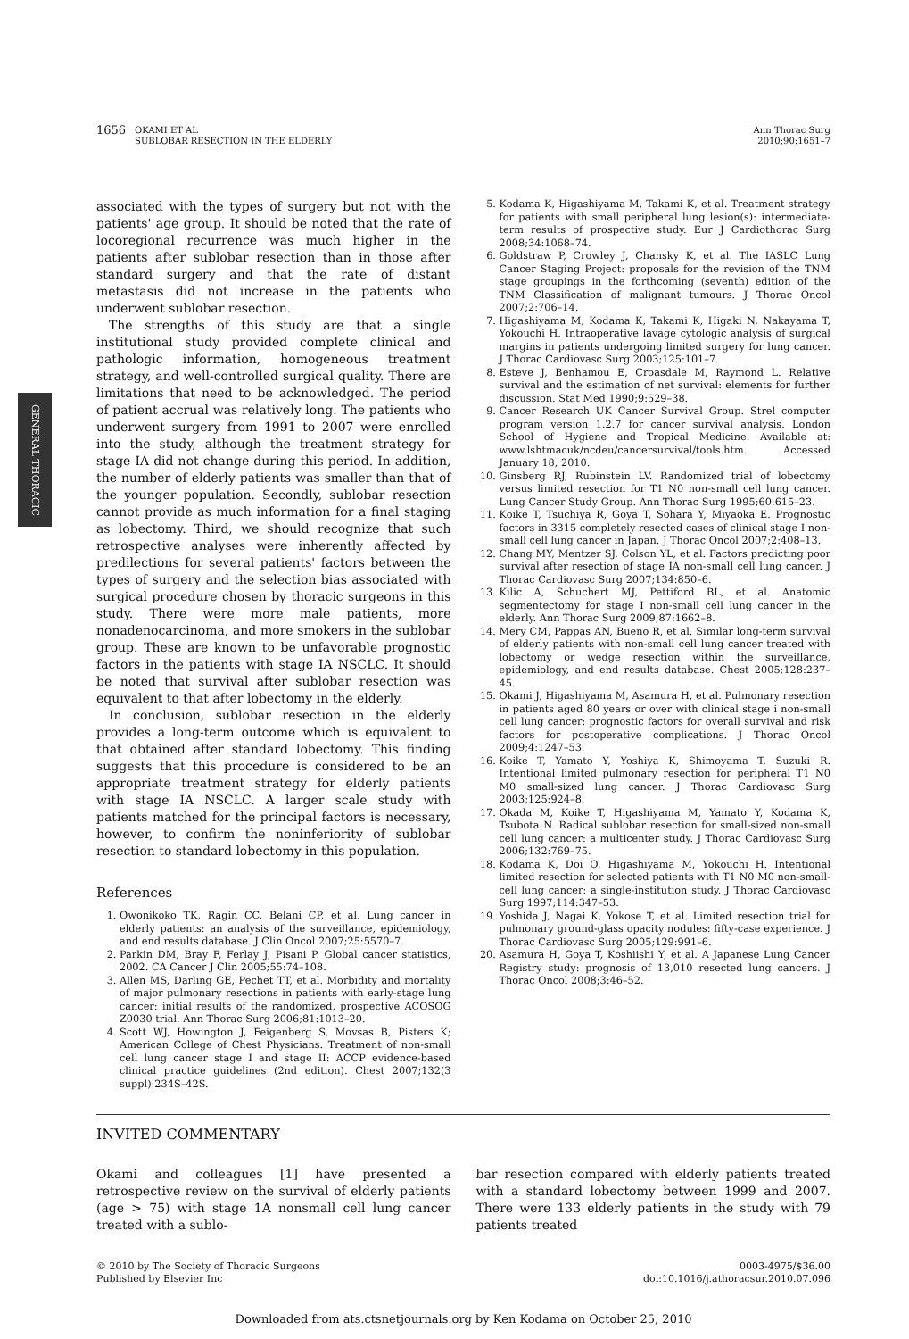GENERAL THORACIC
1656 OKAMI ET AL
SUBLOBAR RESECTION IN THE ELDERLY
Ann Thorac Surg
2010;90:1651–7
associated with the types of surgery but not with the patients' age group. It should be noted that the rate of locoregional recurrence was much higher in the patients after sublobar resection than in those after standard surgery and that the rate of distant metastasis did not increase in the patients who underwent sublobar resection.
The strengths of this study are that a single institutional study provided complete clinical and pathologic information, homogeneous treatment strategy, and well-controlled surgical quality. There are limitations that need to be acknowledged. The period of patient accrual was relatively long. The patients who underwent surgery from 1991 to 2007 were enrolled into the study, although the treatment strategy for stage IA did not change during this period. In addition, the number of elderly patients was smaller than that of the younger population. Secondly, sublobar resection cannot provide as much information for a final staging as lobectomy. Third, we should recognize that such retrospective analyses were inherently affected by predilections for several patients' factors between the types of surgery and the selection bias associated with surgical procedure chosen by thoracic surgeons in this study. There were more male patients, more nonadenocarcinoma, and more smokers in the sublobar group. These are known to be unfavorable prognostic factors in the patients with stage IA NSCLC. It should be noted that survival after sublobar resection was equivalent to that after lobectomy in the elderly.
In conclusion, sublobar resection in the elderly provides a long-term outcome which is equivalent to that obtained after standard lobectomy. This finding suggests that this procedure is considered to be an appropriate treatment strategy for elderly patients with stage IA NSCLC. A larger scale study with patients matched for the principal factors is necessary, however, to confirm the noninferiority of sublobar resection to standard lobectomy in this population.
References
1. Owonikoko TK, Ragin CC, Belani CP, et al. Lung cancer in elderly patients: an analysis of the surveillance, epidemiology, and end results database. J Clin Oncol 2007;25:5570–7.
2. Parkin DM, Bray F, Ferlay J, Pisani P. Global cancer statistics, 2002. CA Cancer J Clin 2005;55:74–108.
3. Allen MS, Darling GE, Pechet TT, et al. Morbidity and mortality of major pulmonary resections in patients with early-stage lung cancer: initial results of the randomized, prospective ACOSOG Z0030 trial. Ann Thorac Surg 2006;81:1013–20.
4. Scott WJ, Howington J, Feigenberg S, Movsas B, Pisters K; American College of Chest Physicians. Treatment of non-small cell lung cancer stage I and stage II: ACCP evidence-based clinical practice guidelines (2nd edition). Chest 2007;132(3 suppl):234S–42S.
5. Kodama K, Higashiyama M, Takami K, et al. Treatment strategy for patients with small peripheral lung lesion(s): intermediate-term results of prospective study. Eur J Cardiothorac Surg 2008;34:1068–74.
6. Goldstraw P, Crowley J, Chansky K, et al. The IASLC Lung Cancer Staging Project: proposals for the revision of the TNM stage groupings in the forthcoming (seventh) edition of the TNM Classification of malignant tumours. J Thorac Oncol 2007;2:706–14.
7. Higashiyama M, Kodama K, Takami K, Higaki N, Nakayama T, Yokouchi H. Intraoperative lavage cytologic analysis of surgical margins in patients undergoing limited surgery for lung cancer. J Thorac Cardiovasc Surg 2003;125:101–7.
8. Esteve J, Benhamou E, Croasdale M, Raymond L. Relative survival and the estimation of net survival: elements for further discussion. Stat Med 1990;9:529–38.
9. Cancer Research UK Cancer Survival Group. Strel computer program version 1.2.7 for cancer survival analysis. London School of Hygiene and Tropical Medicine. Available at: www.lshtmacuk/ncdeu/cancersurvival/tools.htm. Accessed January 18, 2010.
10. Ginsberg RJ, Rubinstein LV. Randomized trial of lobectomy versus limited resection for T1 N0 non-small cell lung cancer. Lung Cancer Study Group. Ann Thorac Surg 1995;60:615–23.
11. Koike T, Tsuchiya R, Goya T, Sohara Y, Miyaoka E. Prognostic factors in 3315 completely resected cases of clinical stage I non-small cell lung cancer in Japan. J Thorac Oncol 2007;2:408–13.
12. Chang MY, Mentzer SJ, Colson YL, et al. Factors predicting poor survival after resection of stage IA non-small cell lung cancer. J Thorac Cardiovasc Surg 2007;134:850–6.
13. Kilic A, Schuchert MJ, Pettiford BL, et al. Anatomic segmentectomy for stage I non-small cell lung cancer in the elderly. Ann Thorac Surg 2009;87:1662–8.
14. Mery CM, Pappas AN, Bueno R, et al. Similar long-term survival of elderly patients with non-small cell lung cancer treated with lobectomy or wedge resection within the surveillance, epidemiology, and end results database. Chest 2005;128:237–45.
15. Okami J, Higashiyama M, Asamura H, et al. Pulmonary resection in patients aged 80 years or over with clinical stage i non-small cell lung cancer: prognostic factors for overall survival and risk factors for postoperative complications. J Thorac Oncol 2009;4:1247–53.
16. Koike T, Yamato Y, Yoshiya K, Shimoyama T, Suzuki R. Intentional limited pulmonary resection for peripheral T1 N0 M0 small-sized lung cancer. J Thorac Cardiovasc Surg 2003;125:924–8.
17. Okada M, Koike T, Higashiyama M, Yamato Y, Kodama K, Tsubota N. Radical sublobar resection for small-sized non-small cell lung cancer: a multicenter study. J Thorac Cardiovasc Surg 2006;132:769–75.
18. Kodama K, Doi O, Higashiyama M, Yokouchi H. Intentional limited resection for selected patients with T1 N0 M0 non-small-cell lung cancer: a single-institution study. J Thorac Cardiovasc Surg 1997;114:347–53.
19. Yoshida J, Nagai K, Yokose T, et al. Limited resection trial for pulmonary ground-glass opacity nodules: fifty-case experience. J Thorac Cardiovasc Surg 2005;129:991–6.
20. Asamura H, Goya T, Koshiishi Y, et al. A Japanese Lung Cancer Registry study: prognosis of 13,010 resected lung cancers. J Thorac Oncol 2008;3:46–52.
INVITED COMMENTARY
Okami and colleagues [1] have presented a retrospective review on the survival of elderly patients (age > 75) with stage 1A nonsmall cell lung cancer treated with a sublo-
bar resection compared with elderly patients treated with a standard lobectomy between 1999 and 2007. There were 133 elderly patients in the study with 79 patients treated
© 2010 by The Society of Thoracic Surgeons
Published by Elsevier Inc
0003-4975/$36.00
doi:10.1016/j.athoracsur.2010.07.096
Downloaded from ats.ctsnetjournals.org by Ken Kodama on October 25, 2010